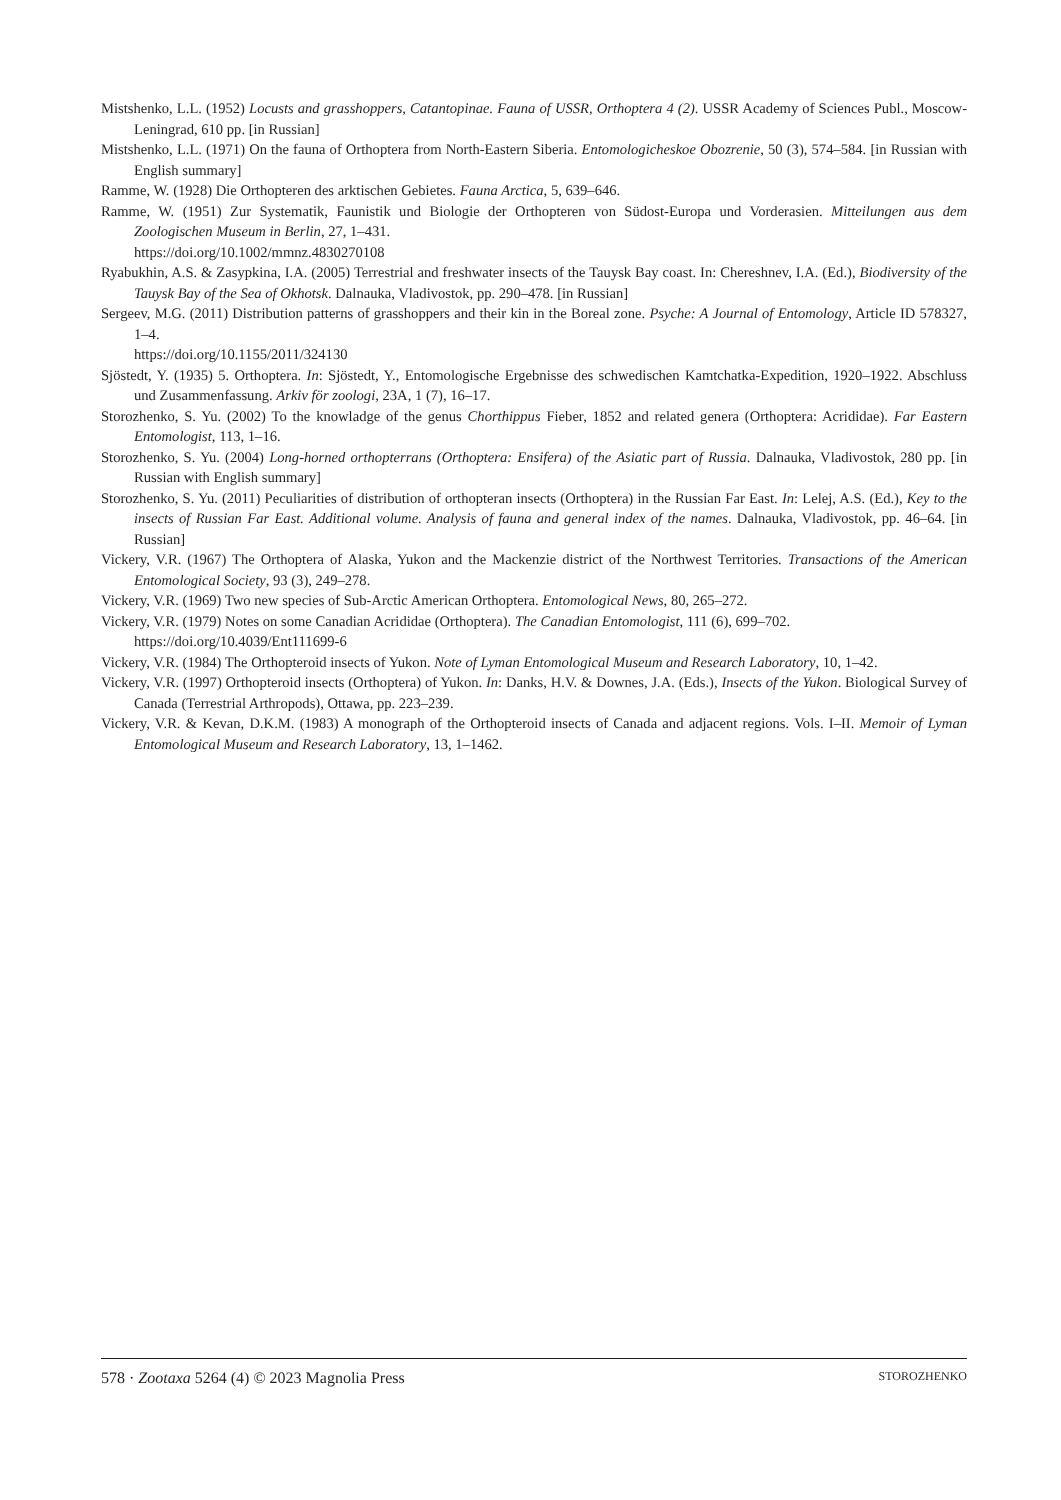Mistshenko, L.L. (1952) Locusts and grasshoppers, Catantopinae. Fauna of USSR, Orthoptera 4 (2). USSR Academy of Sciences Publ., Moscow-Leningrad, 610 pp. [in Russian]
Mistshenko, L.L. (1971) On the fauna of Orthoptera from North-Eastern Siberia. Entomologicheskoe Obozrenie, 50 (3), 574–584. [in Russian with English summary]
Ramme, W. (1928) Die Orthopteren des arktischen Gebietes. Fauna Arctica, 5, 639–646.
Ramme, W. (1951) Zur Systematik, Faunistik und Biologie der Orthopteren von Südost-Europa und Vorderasien. Mitteilungen aus dem Zoologischen Museum in Berlin, 27, 1–431.
https://doi.org/10.1002/mmnz.4830270108
Ryabukhin, A.S. & Zasypkina, I.A. (2005) Terrestrial and freshwater insects of the Tauysk Bay coast. In: Chereshnev, I.A. (Ed.), Biodiversity of the Tauysk Bay of the Sea of Okhotsk. Dalnauka, Vladivostok, pp. 290–478. [in Russian]
Sergeev, M.G. (2011) Distribution patterns of grasshoppers and their kin in the Boreal zone. Psyche: A Journal of Entomology, Article ID 578327, 1–4.
https://doi.org/10.1155/2011/324130
Sjöstedt, Y. (1935) 5. Orthoptera. In: Sjöstedt, Y., Entomologische Ergebnisse des schwedischen Kamtchatka-Expedition, 1920–1922. Abschluss und Zusammenfassung. Arkiv för zoologi, 23A, 1 (7), 16–17.
Storozhenko, S. Yu. (2002) To the knowladge of the genus Chorthippus Fieber, 1852 and related genera (Orthoptera: Acrididae). Far Eastern Entomologist, 113, 1–16.
Storozhenko, S. Yu. (2004) Long-horned orthopterrans (Orthoptera: Ensifera) of the Asiatic part of Russia. Dalnauka, Vladivostok, 280 pp. [in Russian with English summary]
Storozhenko, S. Yu. (2011) Peculiarities of distribution of orthopteran insects (Orthoptera) in the Russian Far East. In: Lelej, A.S. (Ed.), Key to the insects of Russian Far East. Additional volume. Analysis of fauna and general index of the names. Dalnauka, Vladivostok, pp. 46–64. [in Russian]
Vickery, V.R. (1967) The Orthoptera of Alaska, Yukon and the Mackenzie district of the Northwest Territories. Transactions of the American Entomological Society, 93 (3), 249–278.
Vickery, V.R. (1969) Two new species of Sub-Arctic American Orthoptera. Entomological News, 80, 265–272.
Vickery, V.R. (1979) Notes on some Canadian Acrididae (Orthoptera). The Canadian Entomologist, 111 (6), 699–702.
https://doi.org/10.4039/Ent111699-6
Vickery, V.R. (1984) The Orthopteroid insects of Yukon. Note of Lyman Entomological Museum and Research Laboratory, 10, 1–42.
Vickery, V.R. (1997) Orthopteroid insects (Orthoptera) of Yukon. In: Danks, H.V. & Downes, J.A. (Eds.), Insects of the Yukon. Biological Survey of Canada (Terrestrial Arthropods), Ottawa, pp. 223–239.
Vickery, V.R. & Kevan, D.K.M. (1983) A monograph of the Orthopteroid insects of Canada and adjacent regions. Vols. I–II. Memoir of Lyman Entomological Museum and Research Laboratory, 13, 1–1462.
578 · Zootaxa 5264 (4) © 2023 Magnolia Press STOROZHENKO